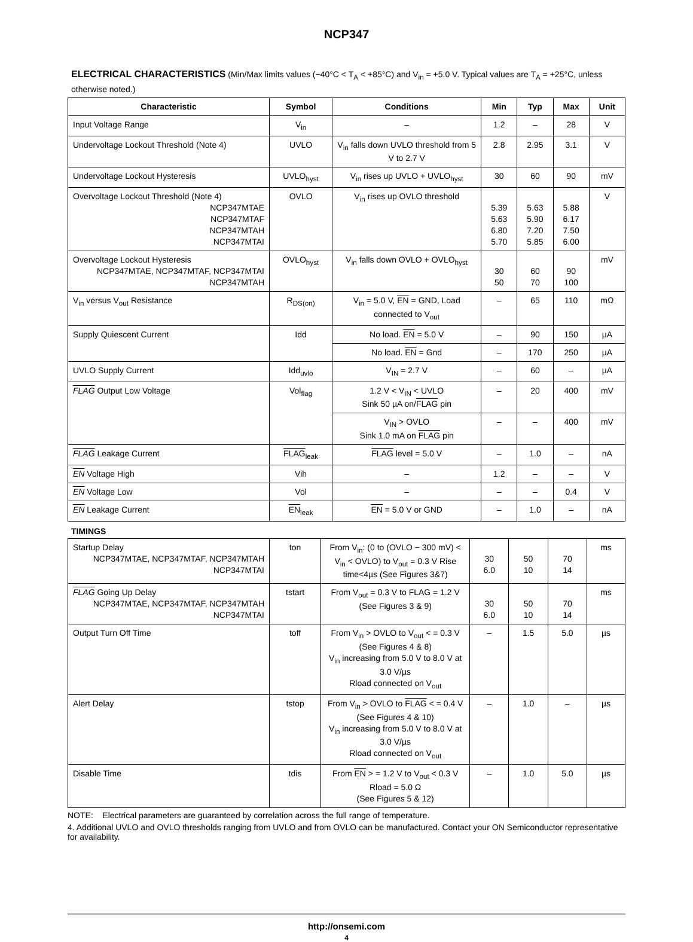NCP347
ELECTRICAL CHARACTERISTICS (Min/Max limits values (−40°C < T<sub>A</sub> < +85°C) and V<sub>in</sub> = +5.0 V. Typical values are T<sub>A</sub> = +25°C, unless otherwise noted.)
| Characteristic | Symbol | Conditions | Min | Typ | Max | Unit |
| --- | --- | --- | --- | --- | --- | --- |
| Input Voltage Range | V<sub>in</sub> | – | 1.2 | – | 28 | V |
| Undervoltage Lockout Threshold (Note 4) | UVLO | V<sub>in</sub> falls down UVLO threshold from 5 V to 2.7 V | 2.8 | 2.95 | 3.1 | V |
| Undervoltage Lockout Hysteresis | UVLO<sub>hyst</sub> | V<sub>in</sub> rises up UVLO + UVLO<sub>hyst</sub> | 30 | 60 | 90 | mV |
| Overvoltage Lockout Threshold (Note 4) NCP347MTAE NCP347MTAF NCP347MTAH NCP347MTAI | OVLO | V<sub>in</sub> rises up OVLO threshold | 5.39 5.63 6.80 5.70 | 5.63 5.90 7.20 5.85 | 5.88 6.17 7.50 6.00 | V |
| Overvoltage Lockout Hysteresis NCP347MTAE, NCP347MTAF, NCP347MTAI NCP347MTAH | OVLO<sub>hyst</sub> | V<sub>in</sub> falls down OVLO + OVLO<sub>hyst</sub> | 30 50 | 60 70 | 90 100 | mV |
| V<sub>in</sub> versus V<sub>out</sub> Resistance | R<sub>DS(on)</sub> | V<sub>in</sub> = 5.0 V, EN = GND, Load connected to V<sub>out</sub> | – | 65 | 110 | mΩ |
| Supply Quiescent Current | Idd | No load. EN = 5.0 V | – | 90 | 150 | µA |
| | | No load. EN = Gnd | – | 170 | 250 | µA |
| UVLO Supply Current | Idd<sub>uvlo</sub> | V<sub>IN</sub> = 2.7 V | – | 60 | – | µA |
| FLAG Output Low Voltage | Vol<sub>flag</sub> | 1.2 V < V<sub>IN</sub> < UVLO Sink 50 µA on/ FLAG pin | – | 20 | 400 | mV |
| | | V<sub>IN</sub> > OVLO Sink 1.0 mA on FLAG pin | – | – | 400 | mV |
| FLAG Leakage Current | FLAG<sub>leak</sub> | FLAG level = 5.0 V | – | 1.0 | – | nA |
| EN Voltage High | Vih | – | 1.2 | – | – | V |
| EN Voltage Low | Vol | – | – | – | 0.4 | V |
| EN Leakage Current | EN<sub>leak</sub> | EN = 5.0 V or GND | – | 1.0 | – | nA |
TIMINGS
| Startup Delay NCP347MTAE, NCP347MTAF, NCP347MTAH NCP347MTAI | ton | From V<sub>in</sub>: (0 to (OVLO − 300 mV) < V<sub>in</sub> < OVLO) to V<sub>out</sub> = 0.3 V Rise time<4µs (See Figures 3&7) | 30 6.0 | 50 10 | 70 14 | ms |
| FLAG Going Up Delay NCP347MTAE, NCP347MTAF, NCP347MTAH NCP347MTAI | tstart | From V<sub>out</sub> = 0.3 V to FLAG = 1.2 V (See Figures 3 & 9) | 30 6.0 | 50 10 | 70 14 | ms |
| Output Turn Off Time | toff | From V<sub>in</sub> > OVLO to V<sub>out</sub> < = 0.3 V (See Figures 4 & 8) V<sub>in</sub> increasing from 5.0 V to 8.0 V at 3.0 V/µs Rload connected on V<sub>out</sub> | – | 1.5 | 5.0 | µs |
| Alert Delay | tstop | From V<sub>in</sub> > OVLO to FLAG < = 0.4 V (See Figures 4 & 10) V<sub>in</sub> increasing from 5.0 V to 8.0 V at 3.0 V/µs Rload connected on V<sub>out</sub> | – | 1.0 | – | µs |
| Disable Time | tdis | From EN > = 1.2 V to V<sub>out</sub> < 0.3 V Rload = 5.0 Ω (See Figures 5 & 12) | – | 1.0 | 5.0 | µs |
NOTE: Electrical parameters are guaranteed by correlation across the full range of temperature.
4. Additional UVLO and OVLO thresholds ranging from UVLO and from OVLO can be manufactured. Contact your ON Semiconductor representative for availability.
http://onsemi.com
4